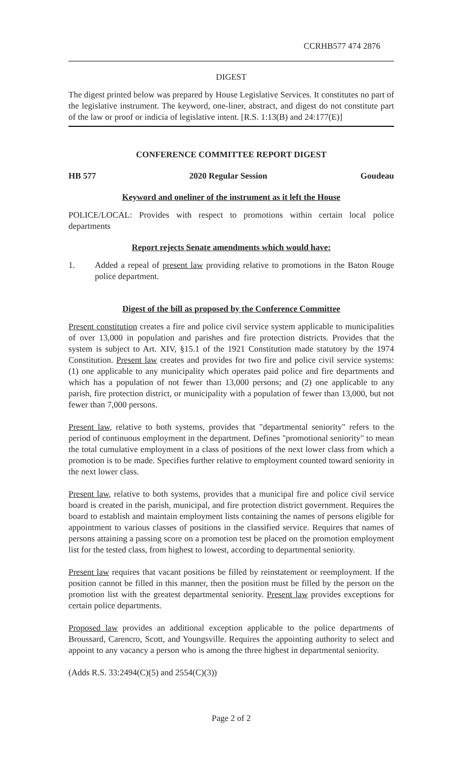CCRHB577 474 2876
DIGEST
The digest printed below was prepared by House Legislative Services. It constitutes no part of the legislative instrument. The keyword, one-liner, abstract, and digest do not constitute part of the law or proof or indicia of legislative intent. [R.S. 1:13(B) and 24:177(E)]
CONFERENCE COMMITTEE REPORT DIGEST
HB 577 2020 Regular Session Goudeau
Keyword and oneliner of the instrument as it left the House
POLICE/LOCAL: Provides with respect to promotions within certain local police departments
Report rejects Senate amendments which would have:
1. Added a repeal of present law providing relative to promotions in the Baton Rouge police department.
Digest of the bill as proposed by the Conference Committee
Present constitution creates a fire and police civil service system applicable to municipalities of over 13,000 in population and parishes and fire protection districts. Provides that the system is subject to Art. XIV, §15.1 of the 1921 Constitution made statutory by the 1974 Constitution. Present law creates and provides for two fire and police civil service systems: (1) one applicable to any municipality which operates paid police and fire departments and which has a population of not fewer than 13,000 persons; and (2) one applicable to any parish, fire protection district, or municipality with a population of fewer than 13,000, but not fewer than 7,000 persons.
Present law, relative to both systems, provides that "departmental seniority" refers to the period of continuous employment in the department. Defines "promotional seniority" to mean the total cumulative employment in a class of positions of the next lower class from which a promotion is to be made. Specifies further relative to employment counted toward seniority in the next lower class.
Present law, relative to both systems, provides that a municipal fire and police civil service board is created in the parish, municipal, and fire protection district government. Requires the board to establish and maintain employment lists containing the names of persons eligible for appointment to various classes of positions in the classified service. Requires that names of persons attaining a passing score on a promotion test be placed on the promotion employment list for the tested class, from highest to lowest, according to departmental seniority.
Present law requires that vacant positions be filled by reinstatement or reemployment. If the position cannot be filled in this manner, then the position must be filled by the person on the promotion list with the greatest departmental seniority. Present law provides exceptions for certain police departments.
Proposed law provides an additional exception applicable to the police departments of Broussard, Carencro, Scott, and Youngsville. Requires the appointing authority to select and appoint to any vacancy a person who is among the three highest in departmental seniority.
(Adds R.S. 33:2494(C)(5) and 2554(C)(3))
Page 2 of 2